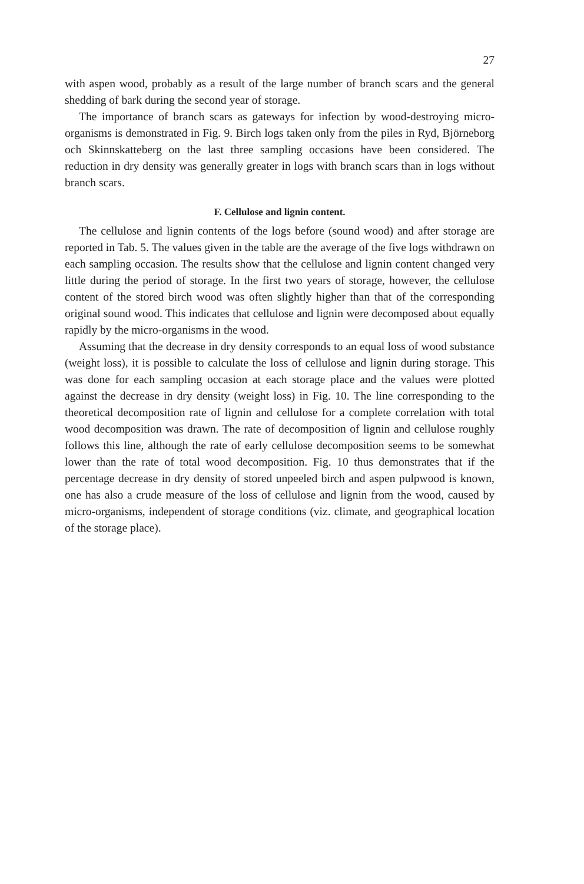27
with aspen wood, probably as a result of the large number of branch scars and the general shedding of bark during the second year of storage.
The importance of branch scars as gateways for infection by wood-destroying micro-organisms is demonstrated in Fig. 9. Birch logs taken only from the piles in Ryd, Björneborg och Skinnskatteberg on the last three sampling occasions have been considered. The reduction in dry density was generally greater in logs with branch scars than in logs without branch scars.
F. Cellulose and lignin content.
The cellulose and lignin contents of the logs before (sound wood) and after storage are reported in Tab. 5. The values given in the table are the average of the five logs withdrawn on each sampling occasion. The results show that the cellulose and lignin content changed very little during the period of storage. In the first two years of storage, however, the cellulose content of the stored birch wood was often slightly higher than that of the corresponding original sound wood. This indicates that cellulose and lignin were decomposed about equally rapidly by the micro-organisms in the wood.
Assuming that the decrease in dry density corresponds to an equal loss of wood substance (weight loss), it is possible to calculate the loss of cellulose and lignin during storage. This was done for each sampling occasion at each storage place and the values were plotted against the decrease in dry density (weight loss) in Fig. 10. The line corresponding to the theoretical decomposition rate of lignin and cellulose for a complete correlation with total wood decomposition was drawn. The rate of decomposition of lignin and cellulose roughly follows this line, although the rate of early cellulose decomposition seems to be somewhat lower than the rate of total wood decomposition. Fig. 10 thus demonstrates that if the percentage decrease in dry density of stored unpeeled birch and aspen pulpwood is known, one has also a crude measure of the loss of cellulose and lignin from the wood, caused by micro-organisms, independent of storage conditions (viz. climate, and geographical location of the storage place).